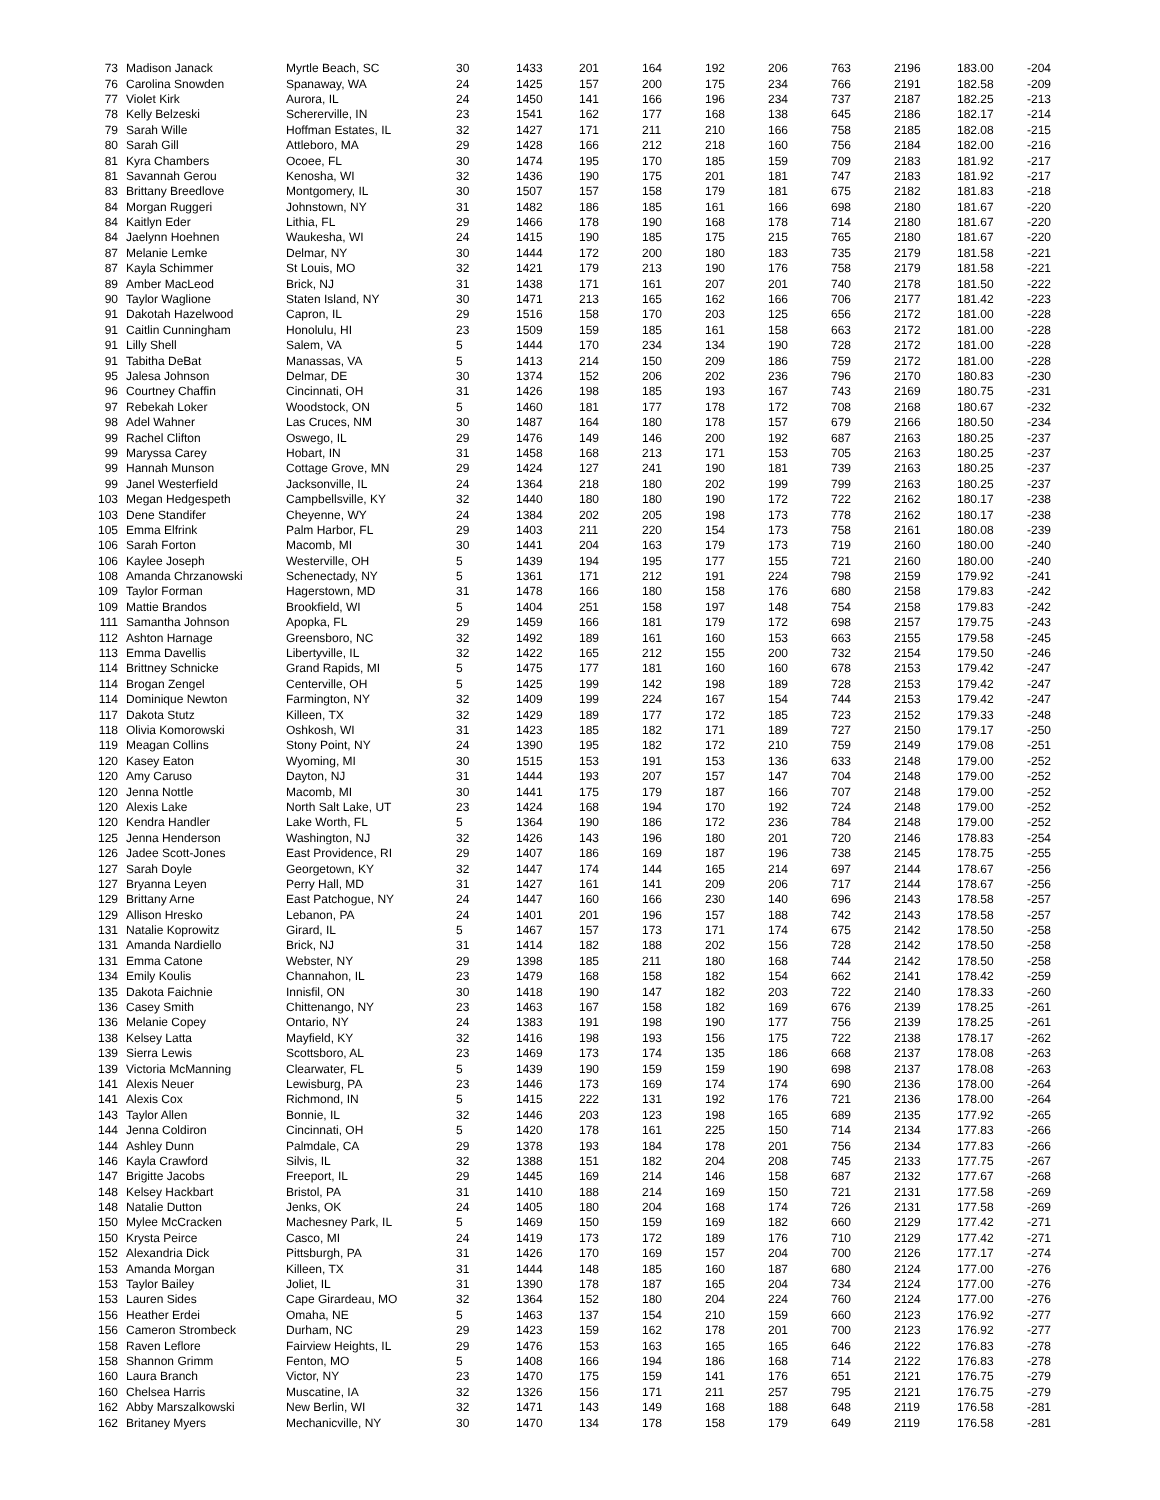| 73 | Madison Janack | Myrtle Beach, SC | 30 | 1433 | 201 | 164 | 192 | 206 | 763 | 2196 | 183.00 | -204 |
| 76 | Carolina Snowden | Spanaway, WA | 24 | 1425 | 157 | 200 | 175 | 234 | 766 | 2191 | 182.58 | -209 |
| 77 | Violet Kirk | Aurora, IL | 24 | 1450 | 141 | 166 | 196 | 234 | 737 | 2187 | 182.25 | -213 |
| 78 | Kelly Belzeski | Schererville, IN | 23 | 1541 | 162 | 177 | 168 | 138 | 645 | 2186 | 182.17 | -214 |
| 79 | Sarah Wille | Hoffman Estates, IL | 32 | 1427 | 171 | 211 | 210 | 166 | 758 | 2185 | 182.08 | -215 |
| 80 | Sarah Gill | Attleboro, MA | 29 | 1428 | 166 | 212 | 218 | 160 | 756 | 2184 | 182.00 | -216 |
| 81 | Kyra Chambers | Ocoee, FL | 30 | 1474 | 195 | 170 | 185 | 159 | 709 | 2183 | 181.92 | -217 |
| 81 | Savannah Gerou | Kenosha, WI | 32 | 1436 | 190 | 175 | 201 | 181 | 747 | 2183 | 181.92 | -217 |
| 83 | Brittany Breedlove | Montgomery, IL | 30 | 1507 | 157 | 158 | 179 | 181 | 675 | 2182 | 181.83 | -218 |
| 84 | Morgan Ruggeri | Johnstown, NY | 31 | 1482 | 186 | 185 | 161 | 166 | 698 | 2180 | 181.67 | -220 |
| 84 | Kaitlyn Eder | Lithia, FL | 29 | 1466 | 178 | 190 | 168 | 178 | 714 | 2180 | 181.67 | -220 |
| 84 | Jaelynn Hoehnen | Waukesha, WI | 24 | 1415 | 190 | 185 | 175 | 215 | 765 | 2180 | 181.67 | -220 |
| 87 | Melanie Lemke | Delmar, NY | 30 | 1444 | 172 | 200 | 180 | 183 | 735 | 2179 | 181.58 | -221 |
| 87 | Kayla Schimmer | St Louis, MO | 32 | 1421 | 179 | 213 | 190 | 176 | 758 | 2179 | 181.58 | -221 |
| 89 | Amber MacLeod | Brick, NJ | 31 | 1438 | 171 | 161 | 207 | 201 | 740 | 2178 | 181.50 | -222 |
| 90 | Taylor Waglione | Staten Island, NY | 30 | 1471 | 213 | 165 | 162 | 166 | 706 | 2177 | 181.42 | -223 |
| 91 | Dakotah Hazelwood | Capron, IL | 29 | 1516 | 158 | 170 | 203 | 125 | 656 | 2172 | 181.00 | -228 |
| 91 | Caitlin Cunningham | Honolulu, HI | 23 | 1509 | 159 | 185 | 161 | 158 | 663 | 2172 | 181.00 | -228 |
| 91 | Lilly Shell | Salem, VA | 5 | 1444 | 170 | 234 | 134 | 190 | 728 | 2172 | 181.00 | -228 |
| 91 | Tabitha DeBat | Manassas, VA | 5 | 1413 | 214 | 150 | 209 | 186 | 759 | 2172 | 181.00 | -228 |
| 95 | Jalesa Johnson | Delmar, DE | 30 | 1374 | 152 | 206 | 202 | 236 | 796 | 2170 | 180.83 | -230 |
| 96 | Courtney Chaffin | Cincinnati, OH | 31 | 1426 | 198 | 185 | 193 | 167 | 743 | 2169 | 180.75 | -231 |
| 97 | Rebekah Loker | Woodstock, ON | 5 | 1460 | 181 | 177 | 178 | 172 | 708 | 2168 | 180.67 | -232 |
| 98 | Adel Wahner | Las Cruces, NM | 30 | 1487 | 164 | 180 | 178 | 157 | 679 | 2166 | 180.50 | -234 |
| 99 | Rachel Clifton | Oswego, IL | 29 | 1476 | 149 | 146 | 200 | 192 | 687 | 2163 | 180.25 | -237 |
| 99 | Maryssa Carey | Hobart, IN | 31 | 1458 | 168 | 213 | 171 | 153 | 705 | 2163 | 180.25 | -237 |
| 99 | Hannah Munson | Cottage Grove, MN | 29 | 1424 | 127 | 241 | 190 | 181 | 739 | 2163 | 180.25 | -237 |
| 99 | Janel Westerfield | Jacksonville, IL | 24 | 1364 | 218 | 180 | 202 | 199 | 799 | 2163 | 180.25 | -237 |
| 103 | Megan Hedgespeth | Campbellsville, KY | 32 | 1440 | 180 | 180 | 190 | 172 | 722 | 2162 | 180.17 | -238 |
| 103 | Dene Standifer | Cheyenne, WY | 24 | 1384 | 202 | 205 | 198 | 173 | 778 | 2162 | 180.17 | -238 |
| 105 | Emma Elfrink | Palm Harbor, FL | 29 | 1403 | 211 | 220 | 154 | 173 | 758 | 2161 | 180.08 | -239 |
| 106 | Sarah Forton | Macomb, MI | 30 | 1441 | 204 | 163 | 179 | 173 | 719 | 2160 | 180.00 | -240 |
| 106 | Kaylee Joseph | Westerville, OH | 5 | 1439 | 194 | 195 | 177 | 155 | 721 | 2160 | 180.00 | -240 |
| 108 | Amanda Chrzanowski | Schenectady, NY | 5 | 1361 | 171 | 212 | 191 | 224 | 798 | 2159 | 179.92 | -241 |
| 109 | Taylor Forman | Hagerstown, MD | 31 | 1478 | 166 | 180 | 158 | 176 | 680 | 2158 | 179.83 | -242 |
| 109 | Mattie Brandos | Brookfield, WI | 5 | 1404 | 251 | 158 | 197 | 148 | 754 | 2158 | 179.83 | -242 |
| 111 | Samantha Johnson | Apopka, FL | 29 | 1459 | 166 | 181 | 179 | 172 | 698 | 2157 | 179.75 | -243 |
| 112 | Ashton Harnage | Greensboro, NC | 32 | 1492 | 189 | 161 | 160 | 153 | 663 | 2155 | 179.58 | -245 |
| 113 | Emma Davellis | Libertyville, IL | 32 | 1422 | 165 | 212 | 155 | 200 | 732 | 2154 | 179.50 | -246 |
| 114 | Brittney Schnicke | Grand Rapids, MI | 5 | 1475 | 177 | 181 | 160 | 160 | 678 | 2153 | 179.42 | -247 |
| 114 | Brogan Zengel | Centerville, OH | 5 | 1425 | 199 | 142 | 198 | 189 | 728 | 2153 | 179.42 | -247 |
| 114 | Dominique Newton | Farmington, NY | 32 | 1409 | 199 | 224 | 167 | 154 | 744 | 2153 | 179.42 | -247 |
| 117 | Dakota Stutz | Killeen, TX | 32 | 1429 | 189 | 177 | 172 | 185 | 723 | 2152 | 179.33 | -248 |
| 118 | Olivia Komorowski | Oshkosh, WI | 31 | 1423 | 185 | 182 | 171 | 189 | 727 | 2150 | 179.17 | -250 |
| 119 | Meagan Collins | Stony Point, NY | 24 | 1390 | 195 | 182 | 172 | 210 | 759 | 2149 | 179.08 | -251 |
| 120 | Kasey Eaton | Wyoming, MI | 30 | 1515 | 153 | 191 | 153 | 136 | 633 | 2148 | 179.00 | -252 |
| 120 | Amy Caruso | Dayton, NJ | 31 | 1444 | 193 | 207 | 157 | 147 | 704 | 2148 | 179.00 | -252 |
| 120 | Jenna Nottle | Macomb, MI | 30 | 1441 | 175 | 179 | 187 | 166 | 707 | 2148 | 179.00 | -252 |
| 120 | Alexis Lake | North Salt Lake, UT | 23 | 1424 | 168 | 194 | 170 | 192 | 724 | 2148 | 179.00 | -252 |
| 120 | Kendra Handler | Lake Worth, FL | 5 | 1364 | 190 | 186 | 172 | 236 | 784 | 2148 | 179.00 | -252 |
| 125 | Jenna Henderson | Washington, NJ | 32 | 1426 | 143 | 196 | 180 | 201 | 720 | 2146 | 178.83 | -254 |
| 126 | Jadee Scott-Jones | East Providence, RI | 29 | 1407 | 186 | 169 | 187 | 196 | 738 | 2145 | 178.75 | -255 |
| 127 | Sarah Doyle | Georgetown, KY | 32 | 1447 | 174 | 144 | 165 | 214 | 697 | 2144 | 178.67 | -256 |
| 127 | Bryanna Leyen | Perry Hall, MD | 31 | 1427 | 161 | 141 | 209 | 206 | 717 | 2144 | 178.67 | -256 |
| 129 | Brittany Arne | East Patchogue, NY | 24 | 1447 | 160 | 166 | 230 | 140 | 696 | 2143 | 178.58 | -257 |
| 129 | Allison Hresko | Lebanon, PA | 24 | 1401 | 201 | 196 | 157 | 188 | 742 | 2143 | 178.58 | -257 |
| 131 | Natalie Koprowitz | Girard, IL | 5 | 1467 | 157 | 173 | 171 | 174 | 675 | 2142 | 178.50 | -258 |
| 131 | Amanda Nardiello | Brick, NJ | 31 | 1414 | 182 | 188 | 202 | 156 | 728 | 2142 | 178.50 | -258 |
| 131 | Emma Catone | Webster, NY | 29 | 1398 | 185 | 211 | 180 | 168 | 744 | 2142 | 178.50 | -258 |
| 134 | Emily Koulis | Channahon, IL | 23 | 1479 | 168 | 158 | 182 | 154 | 662 | 2141 | 178.42 | -259 |
| 135 | Dakota Faichnie | Innisfil, ON | 30 | 1418 | 190 | 147 | 182 | 203 | 722 | 2140 | 178.33 | -260 |
| 136 | Casey Smith | Chittenango, NY | 23 | 1463 | 167 | 158 | 182 | 169 | 676 | 2139 | 178.25 | -261 |
| 136 | Melanie Copey | Ontario, NY | 24 | 1383 | 191 | 198 | 190 | 177 | 756 | 2139 | 178.25 | -261 |
| 138 | Kelsey Latta | Mayfield, KY | 32 | 1416 | 198 | 193 | 156 | 175 | 722 | 2138 | 178.17 | -262 |
| 139 | Sierra Lewis | Scottsboro, AL | 23 | 1469 | 173 | 174 | 135 | 186 | 668 | 2137 | 178.08 | -263 |
| 139 | Victoria McManning | Clearwater, FL | 5 | 1439 | 190 | 159 | 159 | 190 | 698 | 2137 | 178.08 | -263 |
| 141 | Alexis Neuer | Lewisburg, PA | 23 | 1446 | 173 | 169 | 174 | 174 | 690 | 2136 | 178.00 | -264 |
| 141 | Alexis Cox | Richmond, IN | 5 | 1415 | 222 | 131 | 192 | 176 | 721 | 2136 | 178.00 | -264 |
| 143 | Taylor Allen | Bonnie, IL | 32 | 1446 | 203 | 123 | 198 | 165 | 689 | 2135 | 177.92 | -265 |
| 144 | Jenna Coldiron | Cincinnati, OH | 5 | 1420 | 178 | 161 | 225 | 150 | 714 | 2134 | 177.83 | -266 |
| 144 | Ashley Dunn | Palmdale, CA | 29 | 1378 | 193 | 184 | 178 | 201 | 756 | 2134 | 177.83 | -266 |
| 146 | Kayla Crawford | Silvis, IL | 32 | 1388 | 151 | 182 | 204 | 208 | 745 | 2133 | 177.75 | -267 |
| 147 | Brigitte Jacobs | Freeport, IL | 29 | 1445 | 169 | 214 | 146 | 158 | 687 | 2132 | 177.67 | -268 |
| 148 | Kelsey Hackbart | Bristol, PA | 31 | 1410 | 188 | 214 | 169 | 150 | 721 | 2131 | 177.58 | -269 |
| 148 | Natalie Dutton | Jenks, OK | 24 | 1405 | 180 | 204 | 168 | 174 | 726 | 2131 | 177.58 | -269 |
| 150 | Mylee McCracken | Machesney Park, IL | 5 | 1469 | 150 | 159 | 169 | 182 | 660 | 2129 | 177.42 | -271 |
| 150 | Krysta Peirce | Casco, MI | 24 | 1419 | 173 | 172 | 189 | 176 | 710 | 2129 | 177.42 | -271 |
| 152 | Alexandria Dick | Pittsburgh, PA | 31 | 1426 | 170 | 169 | 157 | 204 | 700 | 2126 | 177.17 | -274 |
| 153 | Amanda Morgan | Killeen, TX | 31 | 1444 | 148 | 185 | 160 | 187 | 680 | 2124 | 177.00 | -276 |
| 153 | Taylor Bailey | Joliet, IL | 31 | 1390 | 178 | 187 | 165 | 204 | 734 | 2124 | 177.00 | -276 |
| 153 | Lauren Sides | Cape Girardeau, MO | 32 | 1364 | 152 | 180 | 204 | 224 | 760 | 2124 | 177.00 | -276 |
| 156 | Heather Erdei | Omaha, NE | 5 | 1463 | 137 | 154 | 210 | 159 | 660 | 2123 | 176.92 | -277 |
| 156 | Cameron Strombeck | Durham, NC | 29 | 1423 | 159 | 162 | 178 | 201 | 700 | 2123 | 176.92 | -277 |
| 158 | Raven Leflore | Fairview Heights, IL | 29 | 1476 | 153 | 163 | 165 | 165 | 646 | 2122 | 176.83 | -278 |
| 158 | Shannon Grimm | Fenton, MO | 5 | 1408 | 166 | 194 | 186 | 168 | 714 | 2122 | 176.83 | -278 |
| 160 | Laura Branch | Victor, NY | 23 | 1470 | 175 | 159 | 141 | 176 | 651 | 2121 | 176.75 | -279 |
| 160 | Chelsea Harris | Muscatine, IA | 32 | 1326 | 156 | 171 | 211 | 257 | 795 | 2121 | 176.75 | -279 |
| 162 | Abby Marszalkowski | New Berlin, WI | 32 | 1471 | 143 | 149 | 168 | 188 | 648 | 2119 | 176.58 | -281 |
| 162 | Britaney Myers | Mechanicville, NY | 30 | 1470 | 134 | 178 | 158 | 179 | 649 | 2119 | 176.58 | -281 |